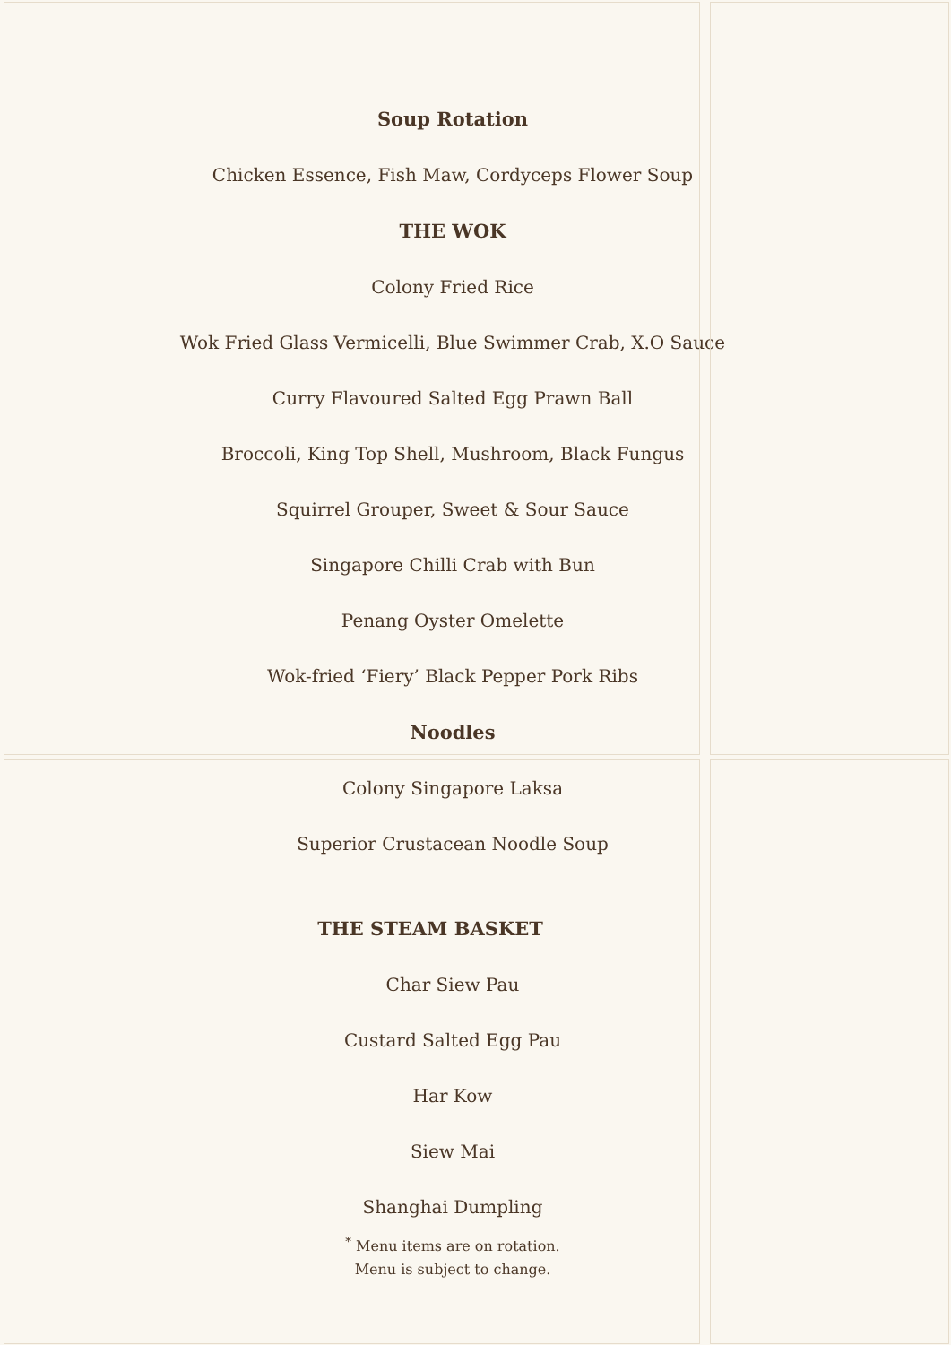Soup Rotation
Chicken Essence, Fish Maw, Cordyceps Flower Soup
THE WOK
Colony Fried Rice
Wok Fried Glass Vermicelli, Blue Swimmer Crab, X.O Sauce
Curry Flavoured Salted Egg Prawn Ball
Broccoli, King Top Shell, Mushroom, Black Fungus
Squirrel Grouper, Sweet & Sour Sauce
Singapore Chilli Crab with Bun
Penang Oyster Omelette
Wok-fried ‘Fiery’ Black Pepper Pork Ribs
Noodles
Colony Singapore Laksa
Superior Crustacean Noodle Soup
THE STEAM BASKET
Char Siew Pau
Custard Salted Egg Pau
Har Kow
Siew Mai
Shanghai Dumpling
<sup>*</sup> Menu items are on rotation.
Menu is subject to change.